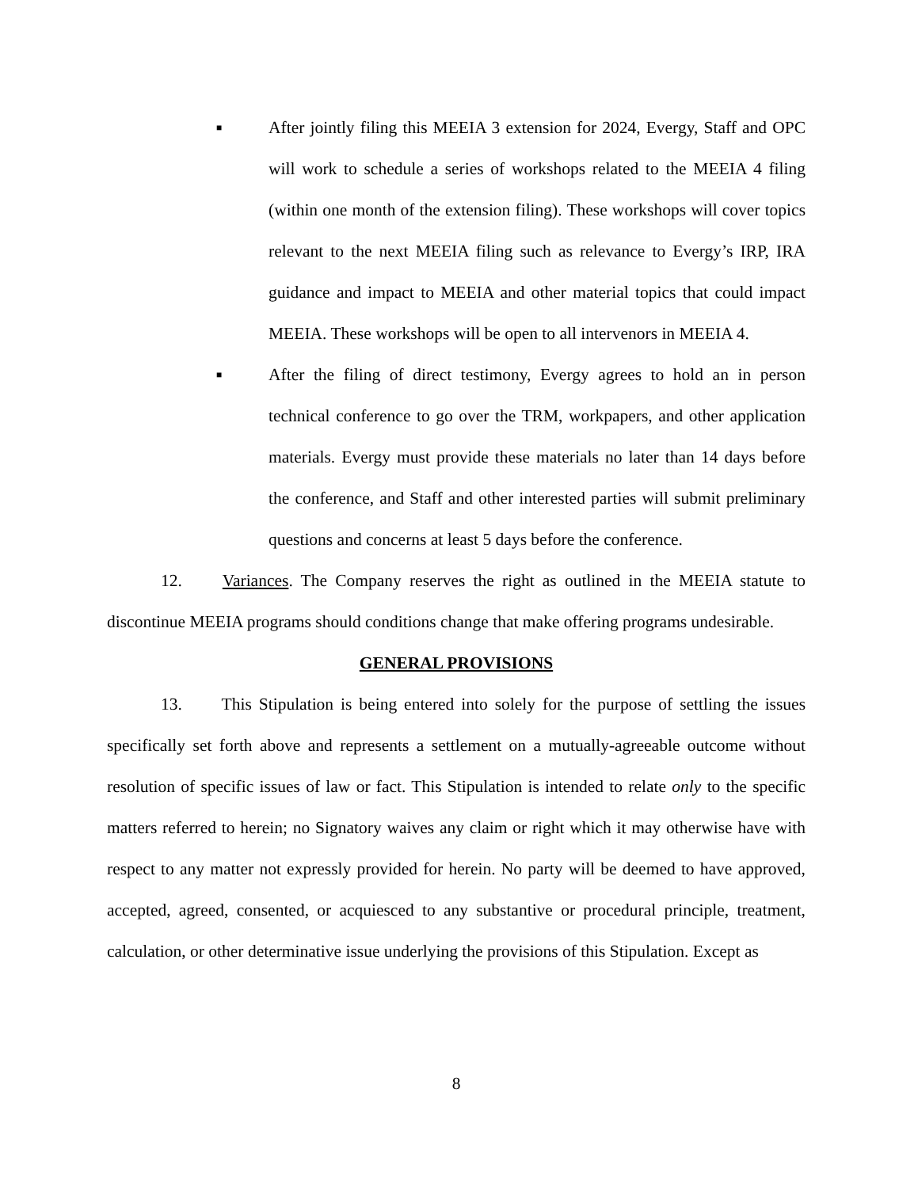■
After jointly filing this MEEIA 3 extension for 2024, Evergy, Staff and OPC will work to schedule a series of workshops related to the MEEIA 4 filing (within one month of the extension filing). These workshops will cover topics relevant to the next MEEIA filing such as relevance to Evergy’s IRP, IRA guidance and impact to MEEIA and other material topics that could impact MEEIA. These workshops will be open to all intervenors in MEEIA 4.
■
After the filing of direct testimony, Evergy agrees to hold an in person technical conference to go over the TRM, workpapers, and other application materials. Evergy must provide these materials no later than 14 days before the conference, and Staff and other interested parties will submit preliminary questions and concerns at least 5 days before the conference.
12. Variances. The Company reserves the right as outlined in the MEEIA statute to discontinue MEEIA programs should conditions change that make offering programs undesirable.
GENERAL PROVISIONS
13. This Stipulation is being entered into solely for the purpose of settling the issues specifically set forth above and represents a settlement on a mutually-agreeable outcome without resolution of specific issues of law or fact. This Stipulation is intended to relate only to the specific matters referred to herein; no Signatory waives any claim or right which it may otherwise have with respect to any matter not expressly provided for herein. No party will be deemed to have approved, accepted, agreed, consented, or acquiesced to any substantive or procedural principle, treatment, calculation, or other determinative issue underlying the provisions of this Stipulation. Except as
8